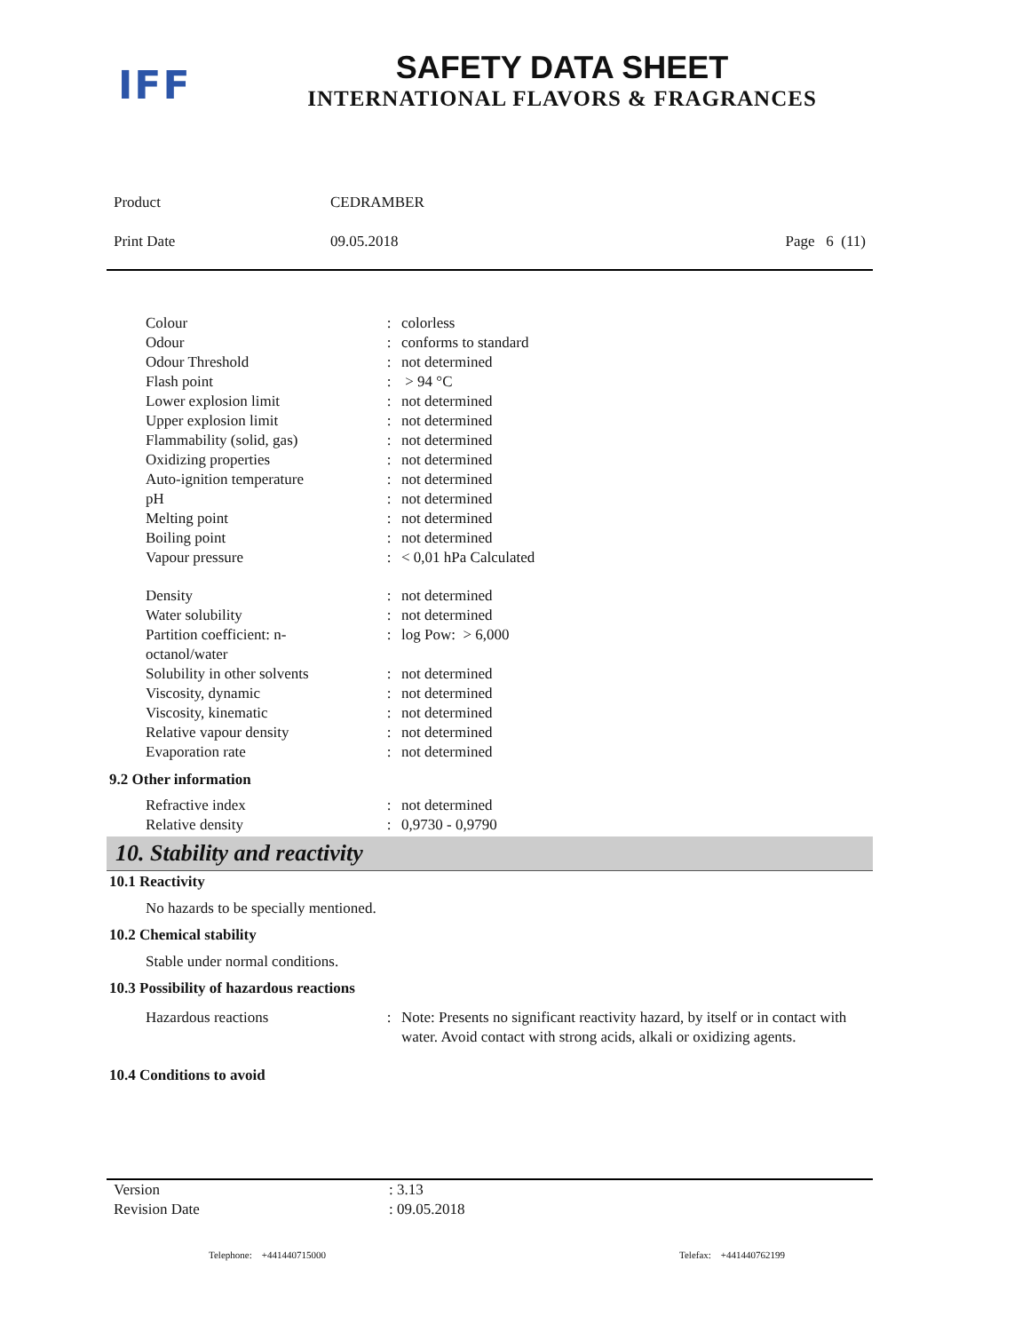IFF
SAFETY DATA SHEET
INTERNATIONAL FLAVORS & FRAGRANCES
| Product | CEDRAMBER | |
| Print Date | 09.05.2018 | Page 6 (11) |
| Colour | : | colorless |
| Odour | : | conforms to standard |
| Odour Threshold | : | not determined |
| Flash point | : | > 94 °C |
| Lower explosion limit | : | not determined |
| Upper explosion limit | : | not determined |
| Flammability (solid, gas) | : | not determined |
| Oxidizing properties | : | not determined |
| Auto-ignition temperature | : | not determined |
| pH | : | not determined |
| Melting point | : | not determined |
| Boiling point | : | not determined |
| Vapour pressure | : | < 0,01 hPa Calculated |
| Density | : | not determined |
| Water solubility | : | not determined |
| Partition coefficient: n- octanol/water | : | log Pow: > 6,000 |
| Solubility in other solvents | : | not determined |
| Viscosity, dynamic | : | not determined |
| Viscosity, kinematic | : | not determined |
| Relative vapour density | : | not determined |
| Evaporation rate | : | not determined |
9.2 Other information
| Refractive index | : | not determined |
| Relative density | : | 0,9730 - 0,9790 |
10. Stability and reactivity
10.1 Reactivity
No hazards to be specially mentioned.
10.2 Chemical stability
Stable under normal conditions.
10.3 Possibility of hazardous reactions
| Hazardous reactions | : | Note: Presents no significant reactivity hazard, by itself or in contact with water. Avoid contact with strong acids, alkali or oxidizing agents. |
10.4 Conditions to avoid
| Version | : 3.13 |
| Revision Date | : 09.05.2018 |
Telephone: +441440715000 Telefax: +441440762199